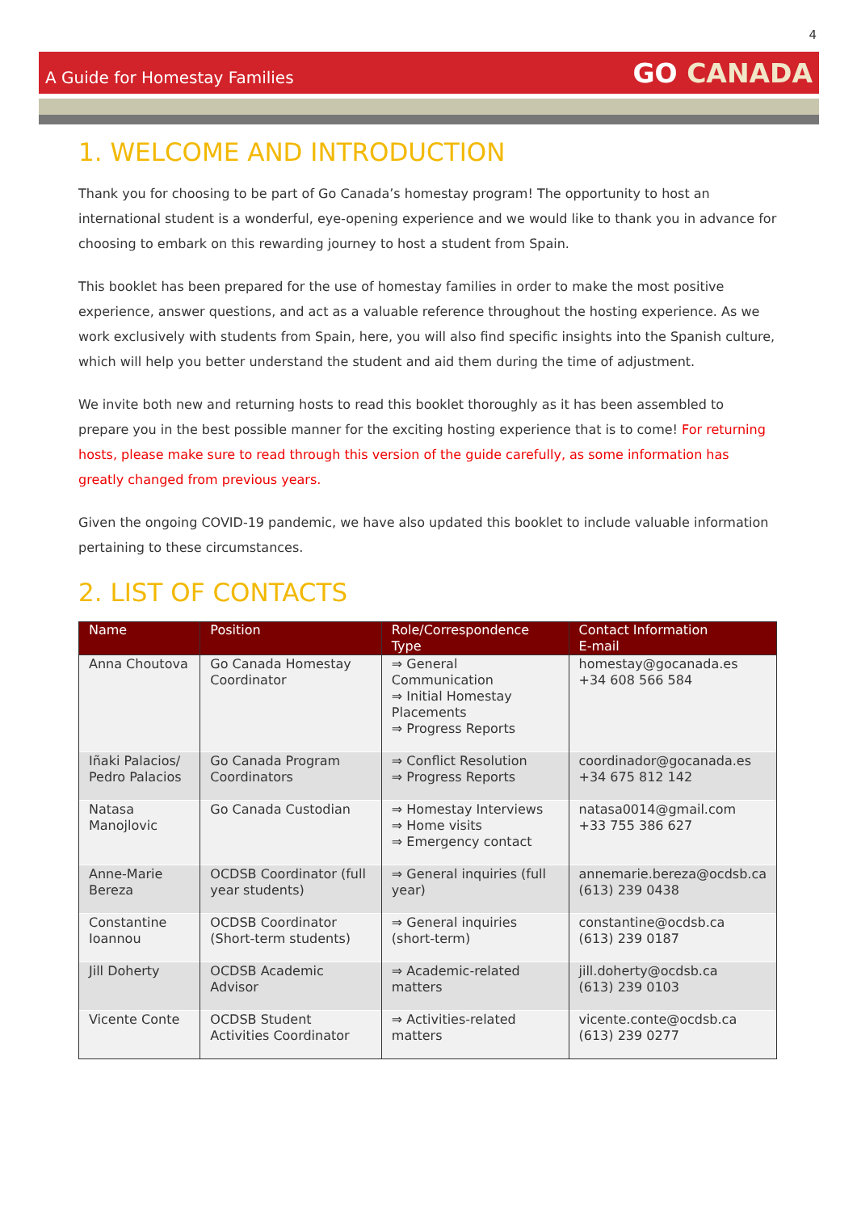4
A Guide for Homestay Families
GO CANADA
1. WELCOME AND INTRODUCTION
Thank you for choosing to be part of Go Canada’s homestay program! The opportunity to host an international student is a wonderful, eye-opening experience and we would like to thank you in advance for choosing to embark on this rewarding journey to host a student from Spain.
This booklet has been prepared for the use of homestay families in order to make the most positive experience, answer questions, and act as a valuable reference throughout the hosting experience. As we work exclusively with students from Spain, here, you will also find specific insights into the Spanish culture, which will help you better understand the student and aid them during the time of adjustment.
We invite both new and returning hosts to read this booklet thoroughly as it has been assembled to prepare you in the best possible manner for the exciting hosting experience that is to come! For returning hosts, please make sure to read through this version of the guide carefully, as some information has greatly changed from previous years.
Given the ongoing COVID-19 pandemic, we have also updated this booklet to include valuable information pertaining to these circumstances.
2. LIST OF CONTACTS
| Name | Position | Role/Correspondence Type | Contact Information E-mail |
| --- | --- | --- | --- |
| Anna Choutova | Go Canada Homestay Coordinator | ⇒ General Communication ⇒ Initial Homestay Placements ⇒ Progress Reports | homestay@gocanada.es +34 608 566 584 |
| Iñaki Palacios/ Pedro Palacios | Go Canada Program Coordinators | ⇒ Conflict Resolution ⇒ Progress Reports | coordinador@gocanada.es +34 675 812 142 |
| Natasa Manojlovic | Go Canada Custodian | ⇒ Homestay Interviews ⇒ Home visits ⇒ Emergency contact | natasa0014@gmail.com +33 755 386 627 |
| Anne-Marie Bereza | OCDSB Coordinator (full year students) | ⇒ General inquiries (full year) | annemarie.bereza@ocdsb.ca (613) 239 0438 |
| Constantine Ioannou | OCDSB Coordinator (Short-term students) | ⇒ General inquiries (short-term) | constantine@ocdsb.ca (613) 239 0187 |
| Jill Doherty | OCDSB Academic Advisor | ⇒ Academic-related matters | jill.doherty@ocdsb.ca (613) 239 0103 |
| Vicente Conte | OCDSB Student Activities Coordinator | ⇒ Activities-related matters | vicente.conte@ocdsb.ca (613) 239 0277 |